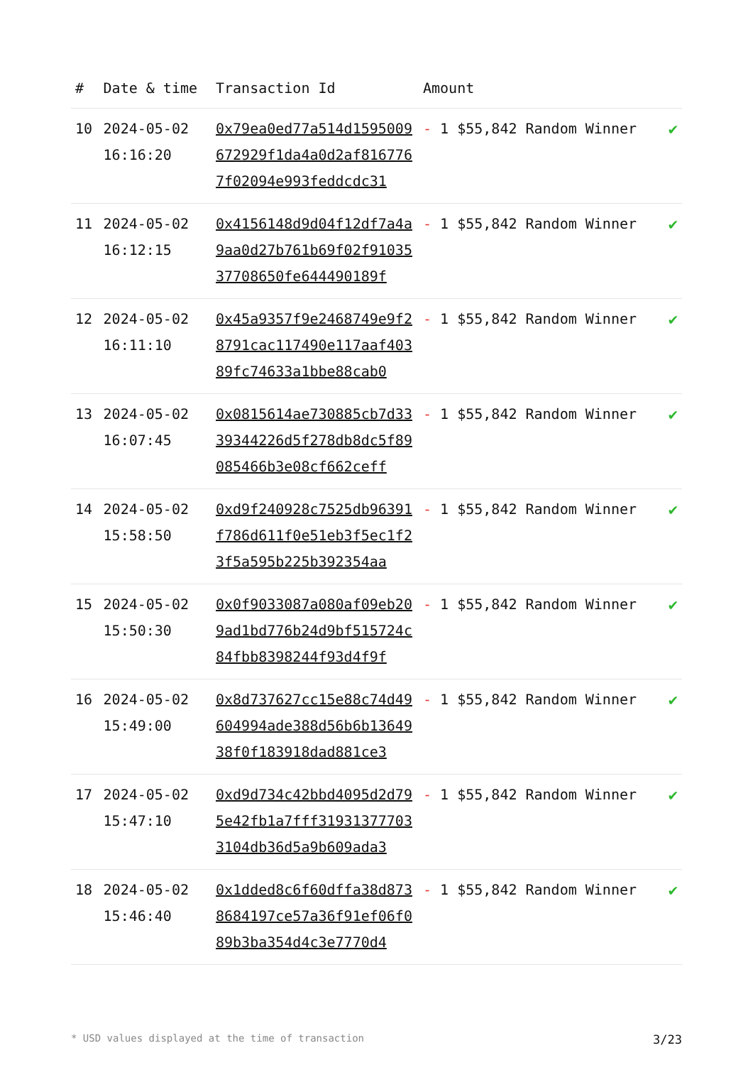| # | Date & time | Transaction Id | Amount | |
| --- | --- | --- | --- | --- |
| 10 | 2024-05-02 16:16:20 | 0x79ea0ed77a514d1595009672929f1da4a0d2af8167767f02094e993feddcdc31 | - 1 $55,842 Random Winner | ✔ |
| 11 | 2024-05-02 16:12:15 | 0x4156148d9d04f12df7a4a9aa0d27b761b69f02f9103537708650fe644490189f | - 1 $55,842 Random Winner | ✔ |
| 12 | 2024-05-02 16:11:10 | 0x45a9357f9e2468749e9f28791cac117490e117aaf40389fc74633a1bbe88cab0 | - 1 $55,842 Random Winner | ✔ |
| 13 | 2024-05-02 16:07:45 | 0x0815614ae730885cb7d3339344226d5f278db8dc5f89085466b3e08cf662ceff | - 1 $55,842 Random Winner | ✔ |
| 14 | 2024-05-02 15:58:50 | 0xd9f240928c7525db96391f786d611f0e51eb3f5ec1f23f5a595b225b392354aa | - 1 $55,842 Random Winner | ✔ |
| 15 | 2024-05-02 15:50:30 | 0x0f9033087a080af09eb209ad1bd776b24d9bf515724c84fbb8398244f93d4f9f | - 1 $55,842 Random Winner | ✔ |
| 16 | 2024-05-02 15:49:00 | 0x8d737627cc15e88c74d49604994ade388d56b6b1364938f0f183918dad881ce3 | - 1 $55,842 Random Winner | ✔ |
| 17 | 2024-05-02 15:47:10 | 0xd9d734c42bbd4095d2d795e42fb1a7fff319313777033104db36d5a9b609ada3 | - 1 $55,842 Random Winner | ✔ |
| 18 | 2024-05-02 15:46:40 | 0x1dded8c6f60dffa38d8738684197ce57a36f91ef06f089b3ba354d4c3e7770d4 | - 1 $55,842 Random Winner | ✔ |
* USD values displayed at the time of transaction 3/23